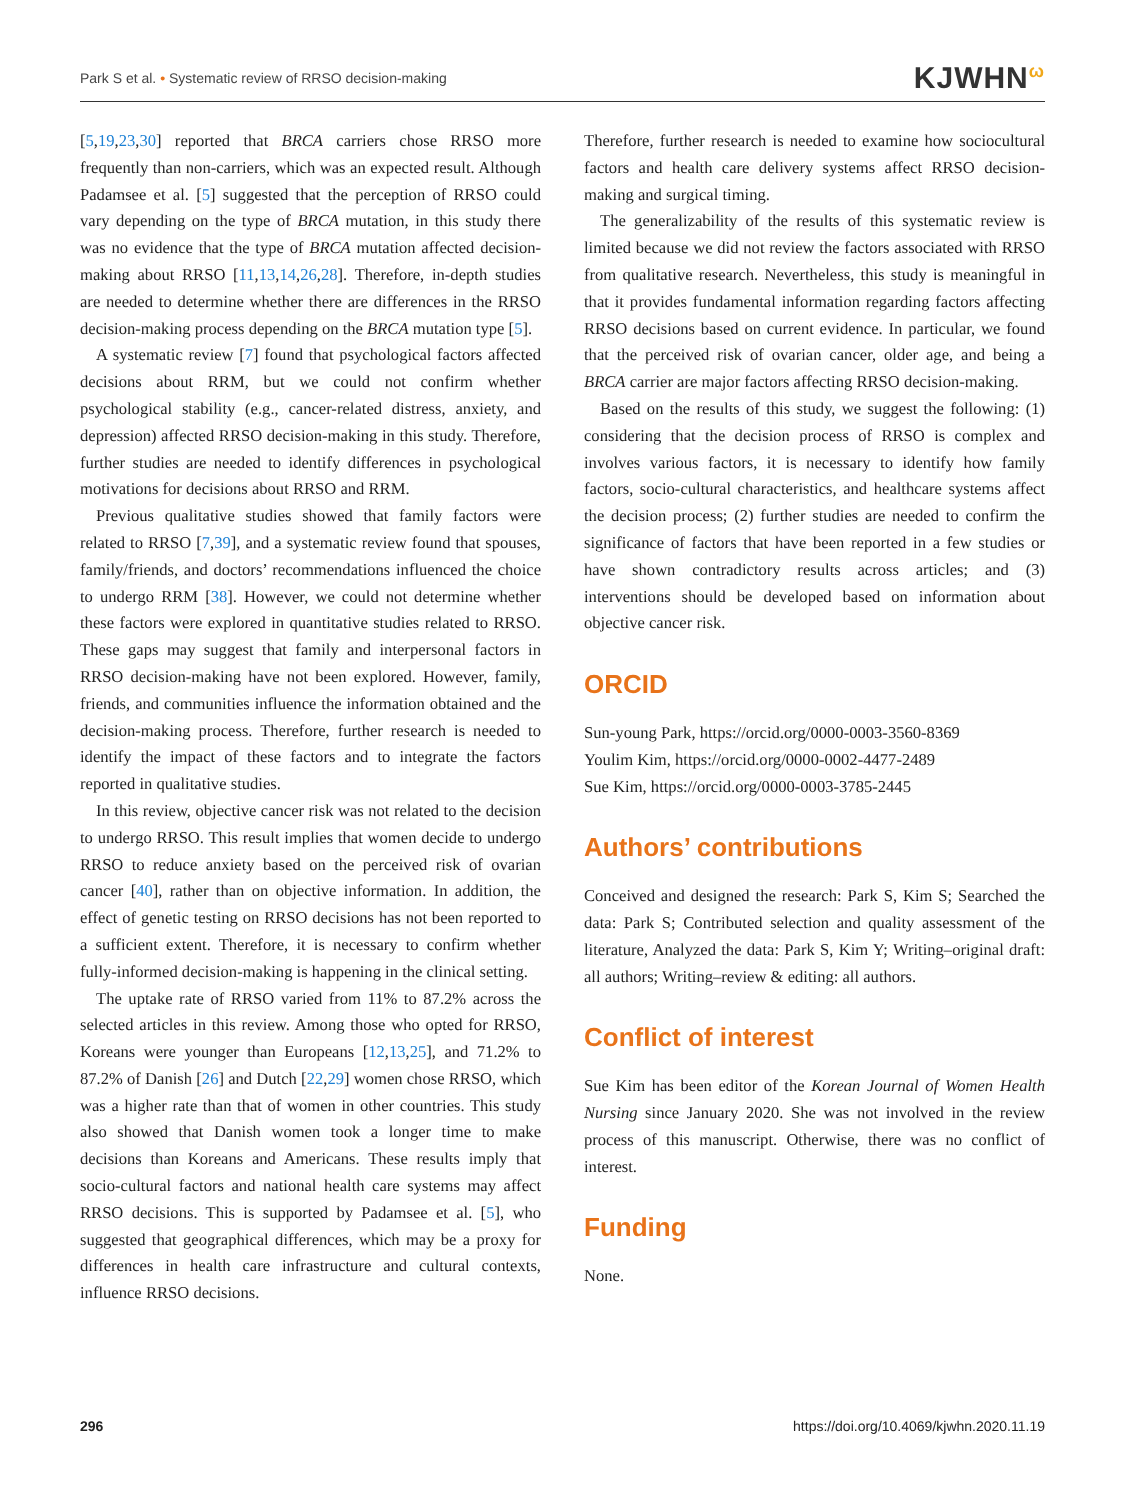Park S et al. • Systematic review of RRSO decision-making KJWHN<sup>ω</sup>
[5,19,23,30] reported that BRCA carriers chose RRSO more frequently than non-carriers, which was an expected result. Although Padamsee et al. [5] suggested that the perception of RRSO could vary depending on the type of BRCA mutation, in this study there was no evidence that the type of BRCA mutation affected decision-making about RRSO [11,13,14,26,28]. Therefore, in-depth studies are needed to determine whether there are differences in the RRSO decision-making process depending on the BRCA mutation type [5].
A systematic review [7] found that psychological factors affected decisions about RRM, but we could not confirm whether psychological stability (e.g., cancer-related distress, anxiety, and depression) affected RRSO decision-making in this study. Therefore, further studies are needed to identify differences in psychological motivations for decisions about RRSO and RRM.
Previous qualitative studies showed that family factors were related to RRSO [7,39], and a systematic review found that spouses, family/friends, and doctors’ recommendations influenced the choice to undergo RRM [38]. However, we could not determine whether these factors were explored in quantitative studies related to RRSO. These gaps may suggest that family and interpersonal factors in RRSO decision-making have not been explored. However, family, friends, and communities influence the information obtained and the decision-making process. Therefore, further research is needed to identify the impact of these factors and to integrate the factors reported in qualitative studies.
In this review, objective cancer risk was not related to the decision to undergo RRSO. This result implies that women decide to undergo RRSO to reduce anxiety based on the perceived risk of ovarian cancer [40], rather than on objective information. In addition, the effect of genetic testing on RRSO decisions has not been reported to a sufficient extent. Therefore, it is necessary to confirm whether fully-informed decision-making is happening in the clinical setting.
The uptake rate of RRSO varied from 11% to 87.2% across the selected articles in this review. Among those who opted for RRSO, Koreans were younger than Europeans [12,13,25], and 71.2% to 87.2% of Danish [26] and Dutch [22,29] women chose RRSO, which was a higher rate than that of women in other countries. This study also showed that Danish women took a longer time to make decisions than Koreans and Americans. These results imply that socio-cultural factors and national health care systems may affect RRSO decisions. This is supported by Padamsee et al. [5], who suggested that geographical differences, which may be a proxy for differences in health care infrastructure and cultural contexts, influence RRSO decisions.
Therefore, further research is needed to examine how sociocultural factors and health care delivery systems affect RRSO decision-making and surgical timing.
The generalizability of the results of this systematic review is limited because we did not review the factors associated with RRSO from qualitative research. Nevertheless, this study is meaningful in that it provides fundamental information regarding factors affecting RRSO decisions based on current evidence. In particular, we found that the perceived risk of ovarian cancer, older age, and being a BRCA carrier are major factors affecting RRSO decision-making.
Based on the results of this study, we suggest the following: (1) considering that the decision process of RRSO is complex and involves various factors, it is necessary to identify how family factors, socio-cultural characteristics, and healthcare systems affect the decision process; (2) further studies are needed to confirm the significance of factors that have been reported in a few studies or have shown contradictory results across articles; and (3) interventions should be developed based on information about objective cancer risk.
ORCID
Sun-young Park, https://orcid.org/0000-0003-3560-8369
Youlim Kim, https://orcid.org/0000-0002-4477-2489
Sue Kim, https://orcid.org/0000-0003-3785-2445
Authors’ contributions
Conceived and designed the research: Park S, Kim S; Searched the data: Park S; Contributed selection and quality assessment of the literature, Analyzed the data: Park S, Kim Y; Writing–original draft: all authors; Writing–review & editing: all authors.
Conflict of interest
Sue Kim has been editor of the Korean Journal of Women Health Nursing since January 2020. She was not involved in the review process of this manuscript. Otherwise, there was no conflict of interest.
Funding
None.
296 https://doi.org/10.4069/kjwhn.2020.11.19